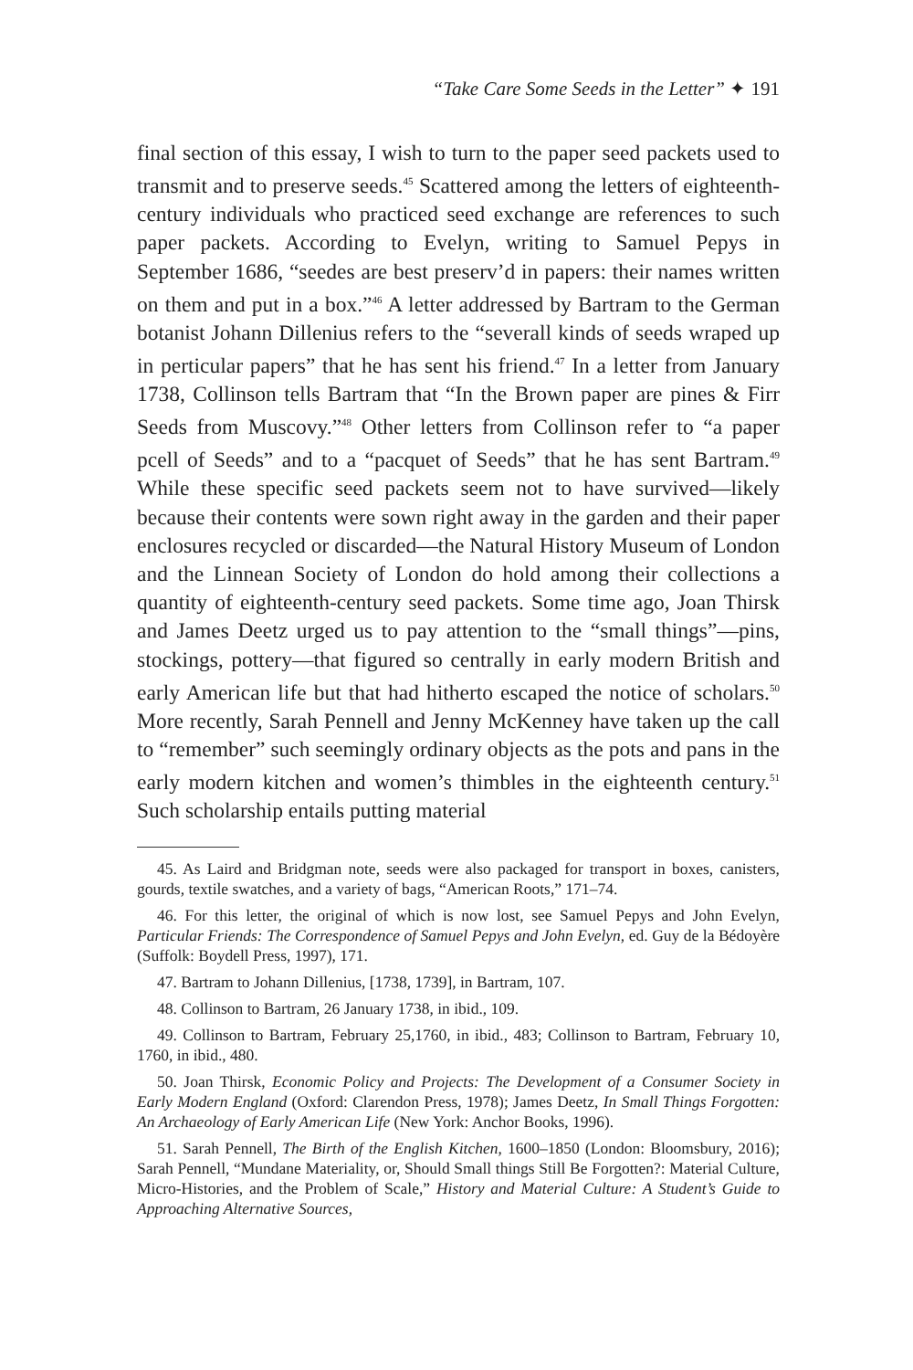“Take Care Some Seeds in the Letter” ✦ 191
final section of this essay, I wish to turn to the paper seed packets used to transmit and to preserve seeds.<sup>45</sup> Scattered among the letters of eighteenth-century individuals who practiced seed exchange are references to such paper packets. According to Evelyn, writing to Samuel Pepys in September 1686, “seedes are best preserv’d in papers: their names written on them and put in a box.”<sup>46</sup> A letter addressed by Bartram to the German botanist Johann Dillenius refers to the “severall kinds of seeds wraped up in perticular papers” that he has sent his friend.<sup>47</sup> In a letter from January 1738, Collinson tells Bartram that “In the Brown paper are pines & Firr Seeds from Muscovy.”<sup>48</sup> Other letters from Collinson refer to “a paper pcell of Seeds” and to a “pacquet of Seeds” that he has sent Bartram.<sup>49</sup> While these specific seed packets seem not to have survived—likely because their contents were sown right away in the garden and their paper enclosures recycled or discarded—the Natural History Museum of London and the Linnean Society of London do hold among their collections a quantity of eighteenth-century seed packets. Some time ago, Joan Thirsk and James Deetz urged us to pay attention to the “small things”—pins, stockings, pottery—that figured so centrally in early modern British and early American life but that had hitherto escaped the notice of scholars.<sup>50</sup> More recently, Sarah Pennell and Jenny McKenney have taken up the call to “remember” such seemingly ordinary objects as the pots and pans in the early modern kitchen and women’s thimbles in the eighteenth century.<sup>51</sup> Such scholarship entails putting material
45. As Laird and Bridgman note, seeds were also packaged for transport in boxes, canisters, gourds, textile swatches, and a variety of bags, “American Roots,” 171–74.
46. For this letter, the original of which is now lost, see Samuel Pepys and John Evelyn, Particular Friends: The Correspondence of Samuel Pepys and John Evelyn, ed. Guy de la Bédoyère (Suffolk: Boydell Press, 1997), 171.
47. Bartram to Johann Dillenius, [1738, 1739], in Bartram, 107.
48. Collinson to Bartram, 26 January 1738, in ibid., 109.
49. Collinson to Bartram, February 25,1760, in ibid., 483; Collinson to Bartram, February 10, 1760, in ibid., 480.
50. Joan Thirsk, Economic Policy and Projects: The Development of a Consumer Society in Early Modern England (Oxford: Clarendon Press, 1978); James Deetz, In Small Things Forgotten: An Archaeology of Early American Life (New York: Anchor Books, 1996).
51. Sarah Pennell, The Birth of the English Kitchen, 1600–1850 (London: Bloomsbury, 2016); Sarah Pennell, “Mundane Materiality, or, Should Small things Still Be Forgotten?: Material Culture, Micro-Histories, and the Problem of Scale,” History and Material Culture: A Student’s Guide to Approaching Alternative Sources,